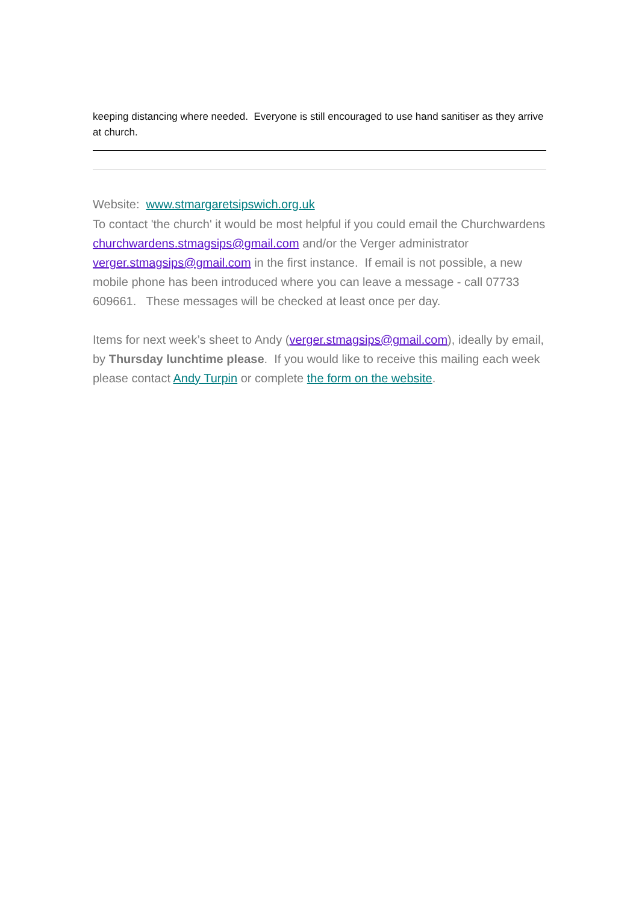keeping distancing where needed. Everyone is still encouraged to use hand sanitiser as they arrive at church.
Website: www.stmargaretsipswich.org.uk
To contact 'the church' it would be most helpful if you could email the Churchwardens churchwardens.stmagsips@gmail.com and/or the Verger administrator verger.stmagsips@gmail.com in the first instance. If email is not possible, a new mobile phone has been introduced where you can leave a message - call 07733 609661. These messages will be checked at least once per day.
Items for next week’s sheet to Andy (verger.stmagsips@gmail.com), ideally by email, by Thursday lunchtime please. If you would like to receive this mailing each week please contact Andy Turpin or complete the form on the website.